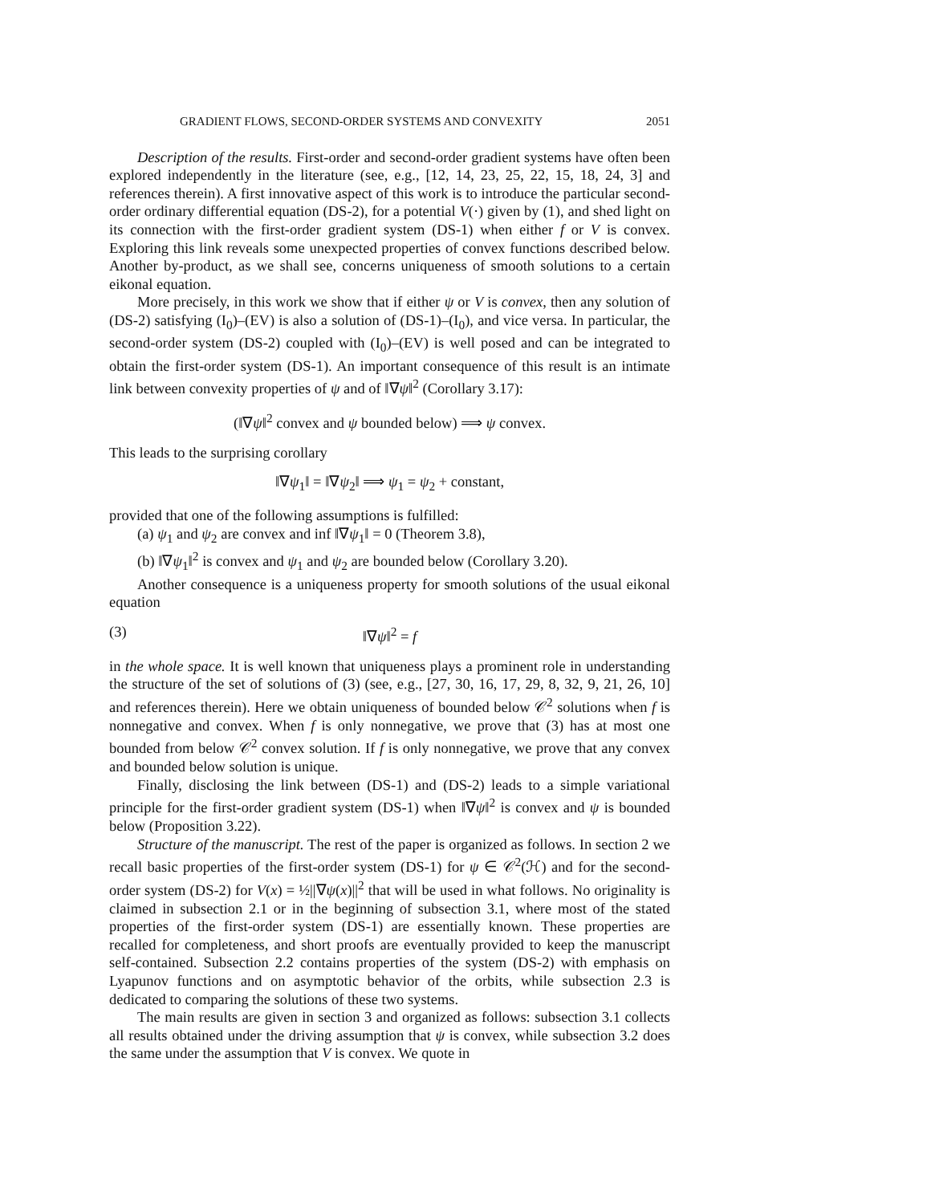GRADIENT FLOWS, SECOND-ORDER SYSTEMS AND CONVEXITY 2051
Description of the results. First-order and second-order gradient systems have often been explored independently in the literature (see, e.g., [12, 14, 23, 25, 22, 15, 18, 24, 3] and references therein). A first innovative aspect of this work is to introduce the particular second-order ordinary differential equation (DS-2), for a potential V(·) given by (1), and shed light on its connection with the first-order gradient system (DS-1) when either f or V is convex. Exploring this link reveals some unexpected properties of convex functions described below. Another by-product, as we shall see, concerns uniqueness of smooth solutions to a certain eikonal equation.
More precisely, in this work we show that if either ψ or V is convex, then any solution of (DS-2) satisfying (I<sub>0</sub>)–(EV) is also a solution of (DS-1)–(I<sub>0</sub>), and vice versa. In particular, the second-order system (DS-2) coupled with (I<sub>0</sub>)–(EV) is well posed and can be integrated to obtain the first-order system (DS-1). An important consequence of this result is an intimate link between convexity properties of ψ and of ‖∇ψ‖<sup>2</sup> (Corollary 3.17):
(‖∇ψ‖<sup>2</sup> convex and ψ bounded below) ⟹ ψ convex.
This leads to the surprising corollary
‖∇ψ<sub>1</sub>‖ = ‖∇ψ<sub>2</sub>‖ ⟹ ψ<sub>1</sub> = ψ<sub>2</sub> + constant,
provided that one of the following assumptions is fulfilled:
(a) ψ<sub>1</sub> and ψ<sub>2</sub> are convex and inf ‖∇ψ<sub>1</sub>‖ = 0 (Theorem 3.8),
(b) ‖∇ψ<sub>1</sub>‖<sup>2</sup> is convex and ψ<sub>1</sub> and ψ<sub>2</sub> are bounded below (Corollary 3.20).
Another consequence is a uniqueness property for smooth solutions of the usual eikonal equation
(3) ‖∇ψ‖<sup>2</sup> = f
in the whole space. It is well known that uniqueness plays a prominent role in understanding the structure of the set of solutions of (3) (see, e.g., [27, 30, 16, 17, 29, 8, 32, 9, 21, 26, 10] and references therein). Here we obtain uniqueness of bounded below 𝒞<sup>2</sup> solutions when f is nonnegative and convex. When f is only nonnegative, we prove that (3) has at most one bounded from below 𝒞<sup>2</sup> convex solution. If f is only nonnegative, we prove that any convex and bounded below solution is unique.
Finally, disclosing the link between (DS-1) and (DS-2) leads to a simple variational principle for the first-order gradient system (DS-1) when ‖∇ψ‖<sup>2</sup> is convex and ψ is bounded below (Proposition 3.22).
Structure of the manuscript. The rest of the paper is organized as follows. In section 2 we recall basic properties of the first-order system (DS-1) for ψ ∈ 𝒞<sup>2</sup>(ℋ) and for the second-order system (DS-2) for V(x) = ½||∇ψ(x)||<sup>2</sup> that will be used in what follows. No originality is claimed in subsection 2.1 or in the beginning of subsection 3.1, where most of the stated properties of the first-order system (DS-1) are essentially known. These properties are recalled for completeness, and short proofs are eventually provided to keep the manuscript self-contained. Subsection 2.2 contains properties of the system (DS-2) with emphasis on Lyapunov functions and on asymptotic behavior of the orbits, while subsection 2.3 is dedicated to comparing the solutions of these two systems.
The main results are given in section 3 and organized as follows: subsection 3.1 collects all results obtained under the driving assumption that ψ is convex, while subsection 3.2 does the same under the assumption that V is convex. We quote in